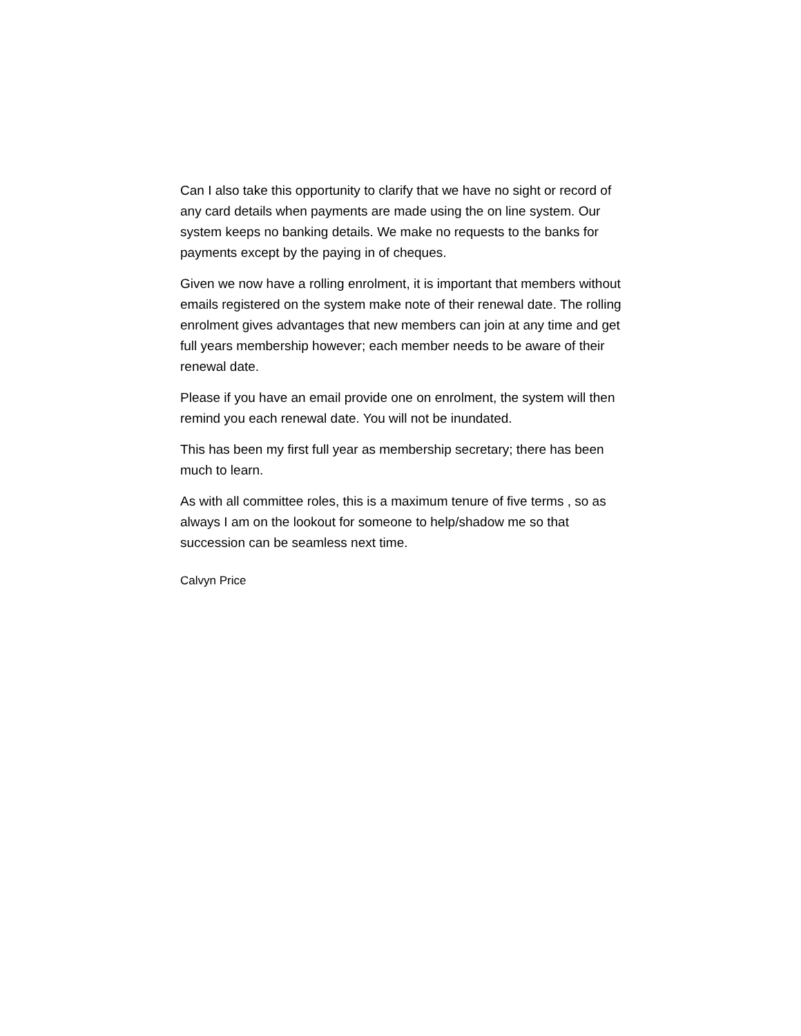Can I also take this opportunity to clarify that we have no sight or record of any card details when payments are made using the on line system. Our system keeps no banking details. We make no requests to the banks for payments except by the paying in of cheques.
Given we now have a rolling enrolment, it is important that members without emails registered on the system make note of their renewal date. The rolling enrolment gives advantages that new members can join at any time and get full years membership however; each member needs to be aware of their renewal date.
Please if you have an email provide one on enrolment, the system will then remind you each renewal date. You will not be inundated.
This has been my first full year as membership secretary; there has been much to learn.
As with all committee roles, this is a maximum tenure of five terms , so as always I am on the lookout for someone to help/shadow me so that succession can be seamless next time.
Calvyn Price